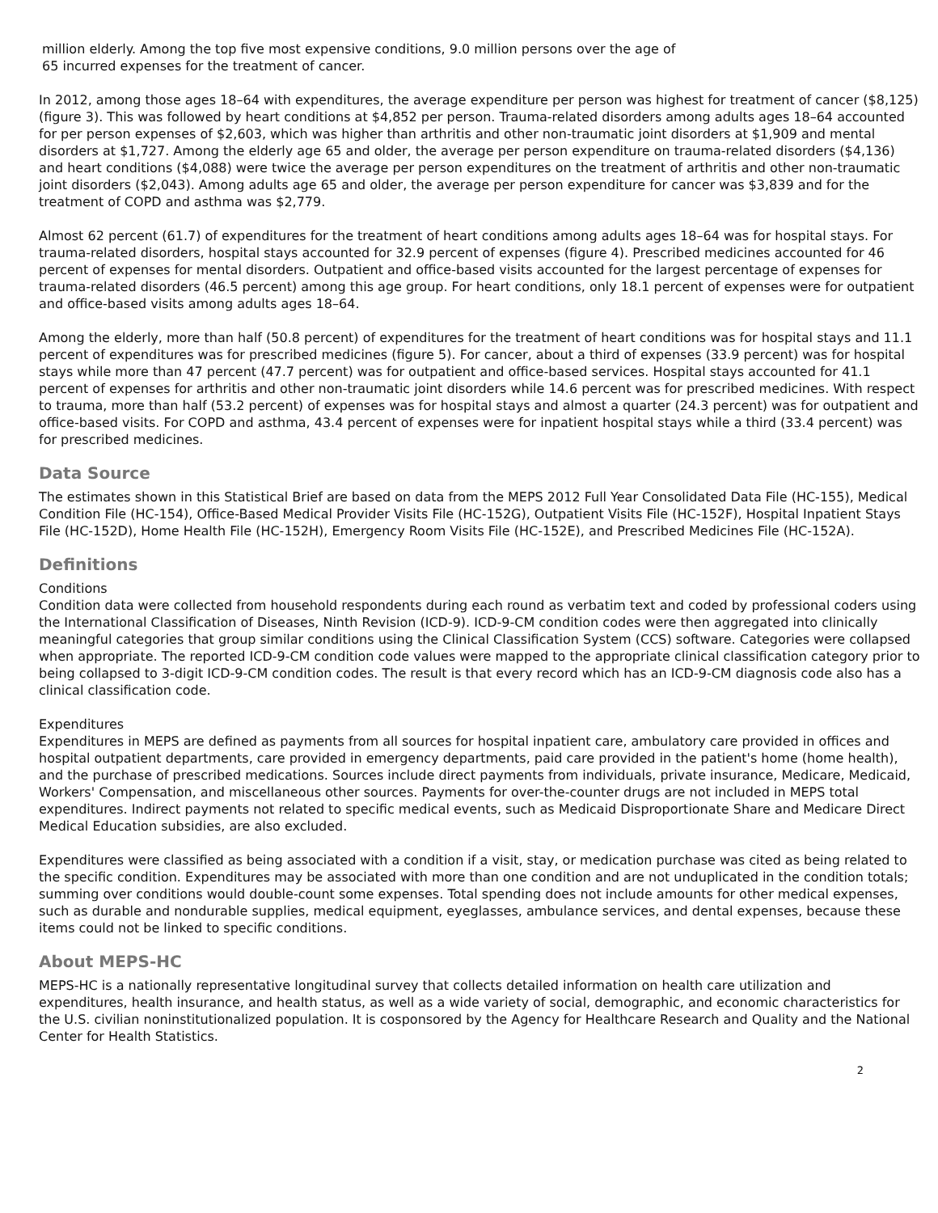million elderly. Among the top five most expensive conditions, 9.0 million persons over the age of
65 incurred expenses for the treatment of cancer.
In 2012, among those ages 18–64 with expenditures, the average expenditure per person was highest for treatment of cancer ($8,125) (figure 3). This was followed by heart conditions at $4,852 per person. Trauma-related disorders among adults ages 18–64 accounted for per person expenses of $2,603, which was higher than arthritis and other non-traumatic joint disorders at $1,909 and mental disorders at $1,727. Among the elderly age 65 and older, the average per person expenditure on trauma-related disorders ($4,136) and heart conditions ($4,088) were twice the average per person expenditures on the treatment of arthritis and other non-traumatic joint disorders ($2,043). Among adults age 65 and older, the average per person expenditure for cancer was $3,839 and for the treatment of COPD and asthma was $2,779.
Almost 62 percent (61.7) of expenditures for the treatment of heart conditions among adults ages 18–64 was for hospital stays. For trauma-related disorders, hospital stays accounted for 32.9 percent of expenses (figure 4). Prescribed medicines accounted for 46 percent of expenses for mental disorders. Outpatient and office-based visits accounted for the largest percentage of expenses for trauma-related disorders (46.5 percent) among this age group. For heart conditions, only 18.1 percent of expenses were for outpatient and office-based visits among adults ages 18–64.
Among the elderly, more than half (50.8 percent) of expenditures for the treatment of heart conditions was for hospital stays and 11.1 percent of expenditures was for prescribed medicines (figure 5). For cancer, about a third of expenses (33.9 percent) was for hospital stays while more than 47 percent (47.7 percent) was for outpatient and office-based services. Hospital stays accounted for 41.1 percent of expenses for arthritis and other non-traumatic joint disorders while 14.6 percent was for prescribed medicines. With respect to trauma, more than half (53.2 percent) of expenses was for hospital stays and almost a quarter (24.3 percent) was for outpatient and office-based visits. For COPD and asthma, 43.4 percent of expenses were for inpatient hospital stays while a third (33.4 percent) was for prescribed medicines.
Data Source
The estimates shown in this Statistical Brief are based on data from the MEPS 2012 Full Year Consolidated Data File (HC-155), Medical Condition File (HC-154), Office-Based Medical Provider Visits File (HC-152G), Outpatient Visits File (HC-152F), Hospital Inpatient Stays File (HC-152D), Home Health File (HC-152H), Emergency Room Visits File (HC-152E), and Prescribed Medicines File (HC-152A).
Definitions
Conditions
Condition data were collected from household respondents during each round as verbatim text and coded by professional coders using the International Classification of Diseases, Ninth Revision (ICD-9). ICD-9-CM condition codes were then aggregated into clinically meaningful categories that group similar conditions using the Clinical Classification System (CCS) software. Categories were collapsed when appropriate. The reported ICD-9-CM condition code values were mapped to the appropriate clinical classification category prior to being collapsed to 3-digit ICD-9-CM condition codes. The result is that every record which has an ICD-9-CM diagnosis code also has a clinical classification code.
Expenditures
Expenditures in MEPS are defined as payments from all sources for hospital inpatient care, ambulatory care provided in offices and hospital outpatient departments, care provided in emergency departments, paid care provided in the patient's home (home health), and the purchase of prescribed medications. Sources include direct payments from individuals, private insurance, Medicare, Medicaid, Workers' Compensation, and miscellaneous other sources. Payments for over-the-counter drugs are not included in MEPS total expenditures. Indirect payments not related to specific medical events, such as Medicaid Disproportionate Share and Medicare Direct Medical Education subsidies, are also excluded.
Expenditures were classified as being associated with a condition if a visit, stay, or medication purchase was cited as being related to the specific condition. Expenditures may be associated with more than one condition and are not unduplicated in the condition totals; summing over conditions would double-count some expenses. Total spending does not include amounts for other medical expenses, such as durable and nondurable supplies, medical equipment, eyeglasses, ambulance services, and dental expenses, because these items could not be linked to specific conditions.
About MEPS-HC
MEPS-HC is a nationally representative longitudinal survey that collects detailed information on health care utilization and expenditures, health insurance, and health status, as well as a wide variety of social, demographic, and economic characteristics for the U.S. civilian noninstitutionalized population. It is cosponsored by the Agency for Healthcare Research and Quality and the National Center for Health Statistics.
2